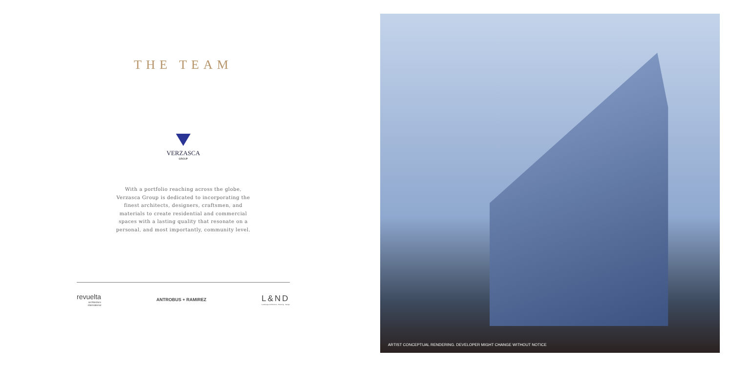THE TEAM
VERZASCA
GROUP
With a portfolio reaching across the globe, Verzasca Group is dedicated to incorporating the finest architects, designers, craftsmen, and materials to create residential and commercial spaces with a lasting quality that resonate on a personal, and most importantly, community level.
revuelta
architecture
international
ANTROBUS + RAMIREZ
L&ND
Landscape Architecture · Planning · Design
ARTIST CONCEPTUAL RENDERING. DEVELOPER MIGHT CHANGE WITHOUT NOTICE